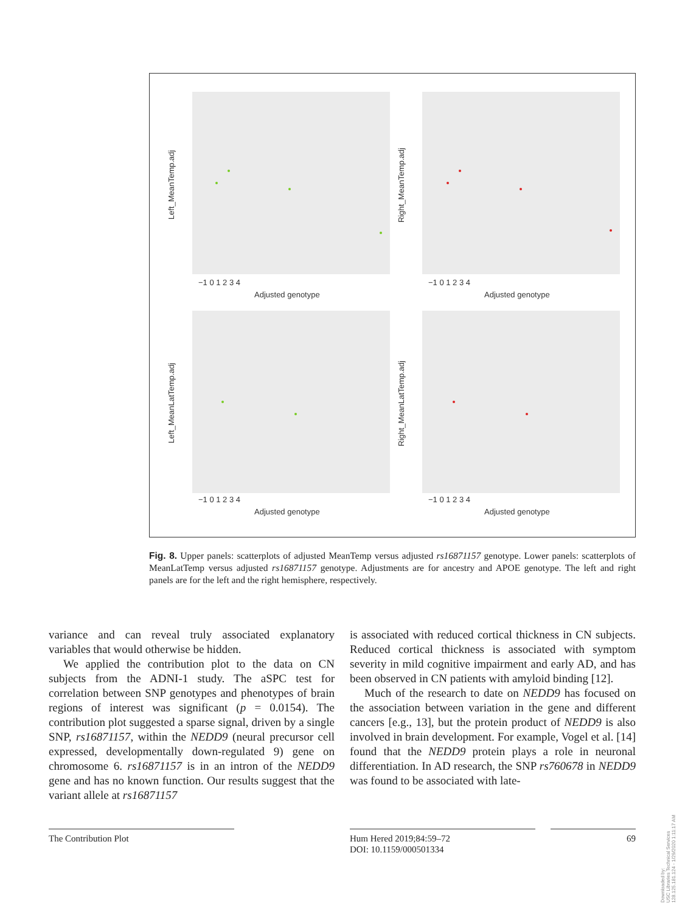Adjusted genotype
Adjusted genotype
Adjusted genotype
Adjusted genotype
Left_MeanTemp.adj
Right_MeanTemp.adj
Left_MeanLatTemp.adj
Right_MeanLatTemp.adj
−1 0 1 2 3 4
−1 0 1 2 3 4
−1 0 1 2 3 4
−1 0 1 2 3 4
Fig. 8. Upper panels: scatterplots of adjusted MeanTemp versus adjusted rs16871157 genotype. Lower panels: scatterplots of MeanLatTemp versus adjusted rs16871157 genotype. Adjustments are for ancestry and APOE genotype. The left and right panels are for the left and the right hemisphere, respectively.
variance and can reveal truly associated explanatory variables that would otherwise be hidden.
We applied the contribution plot to the data on CN subjects from the ADNI-1 study. The aSPC test for correlation between SNP genotypes and phenotypes of brain regions of interest was significant (p = 0.0154). The contribution plot suggested a sparse signal, driven by a single SNP, rs16871157, within the NEDD9 (neural precursor cell expressed, developmentally down-regulated 9) gene on chromosome 6. rs16871157 is in an intron of the NEDD9 gene and has no known function. Our results suggest that the variant allele at rs16871157
is associated with reduced cortical thickness in CN subjects. Reduced cortical thickness is associated with symptom severity in mild cognitive impairment and early AD, and has been observed in CN patients with amyloid binding [12].
Much of the research to date on NEDD9 has focused on the association between variation in the gene and different cancers [e.g., 13], but the protein product of NEDD9 is also involved in brain development. For example, Vogel et al. [14] found that the NEDD9 protein plays a role in neuronal differentiation. In AD research, the SNP rs760678 in NEDD9 was found to be associated with late-
The Contribution Plot
Hum Hered 2019;84:59–72
DOI: 10.1159/000501334
69
Downloaded by:
USC Libraries Technical Services
128.125.181.124 - 1/29/2020 1:11:17 AM